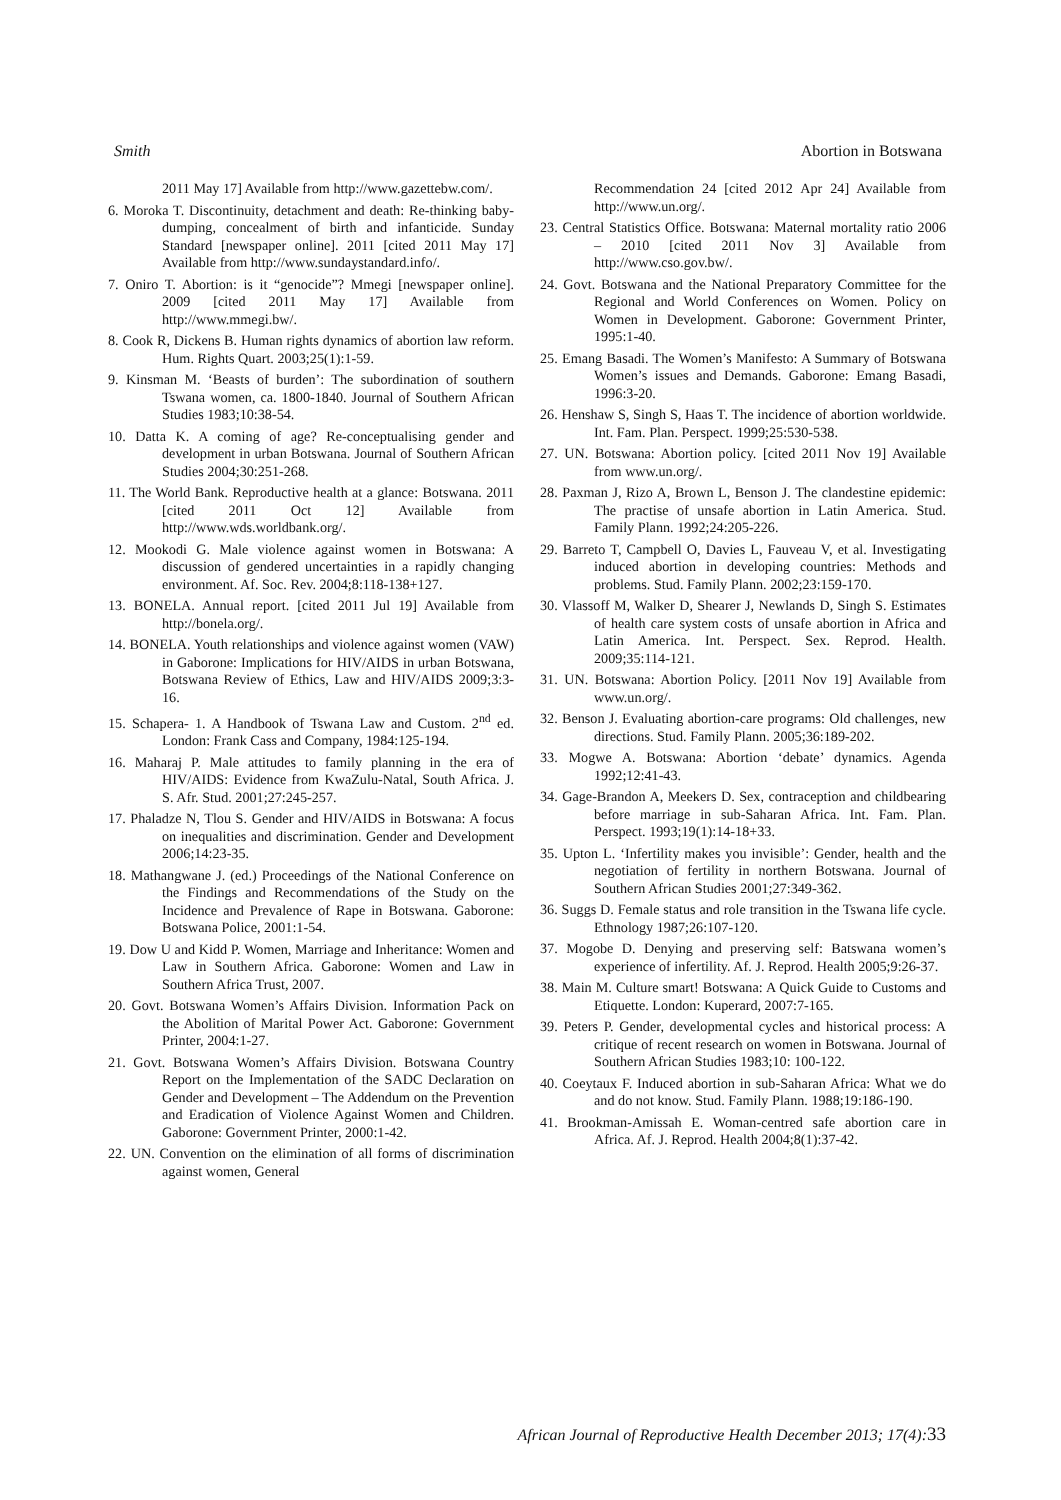Smith Abortion in Botswana
2011 May 17] Available from http://www.gazettebw.com/.
6. Moroka T. Discontinuity, detachment and death: Re-thinking baby-dumping, concealment of birth and infanticide. Sunday Standard [newspaper online]. 2011 [cited 2011 May 17] Available from http://www.sundaystandard.info/.
7. Oniro T. Abortion: is it “genocide”? Mmegi [newspaper online]. 2009 [cited 2011 May 17] Available from http://www.mmegi.bw/.
8. Cook R, Dickens B. Human rights dynamics of abortion law reform. Hum. Rights Quart. 2003;25(1):1-59.
9. Kinsman M. ‘Beasts of burden’: The subordination of southern Tswana women, ca. 1800-1840. Journal of Southern African Studies 1983;10:38-54.
10. Datta K. A coming of age? Re-conceptualising gender and development in urban Botswana. Journal of Southern African Studies 2004;30:251-268.
11. The World Bank. Reproductive health at a glance: Botswana. 2011 [cited 2011 Oct 12] Available from http://www.wds.worldbank.org/.
12. Mookodi G. Male violence against women in Botswana: A discussion of gendered uncertainties in a rapidly changing environment. Af. Soc. Rev. 2004;8:118-138+127.
13. BONELA. Annual report. [cited 2011 Jul 19] Available from http://bonela.org/.
14. BONELA. Youth relationships and violence against women (VAW) in Gaborone: Implications for HIV/AIDS in urban Botswana, Botswana Review of Ethics, Law and HIV/AIDS 2009;3:3-16.
15. Schapera- 1. A Handbook of Tswana Law and Custom. 2<sup>nd</sup> ed. London: Frank Cass and Company, 1984:125-194.
16. Maharaj P. Male attitudes to family planning in the era of HIV/AIDS: Evidence from KwaZulu-Natal, South Africa. J. S. Afr. Stud. 2001;27:245-257.
17. Phaladze N, Tlou S. Gender and HIV/AIDS in Botswana: A focus on inequalities and discrimination. Gender and Development 2006;14:23-35.
18. Mathangwane J. (ed.) Proceedings of the National Conference on the Findings and Recommendations of the Study on the Incidence and Prevalence of Rape in Botswana. Gaborone: Botswana Police, 2001:1-54.
19. Dow U and Kidd P. Women, Marriage and Inheritance: Women and Law in Southern Africa. Gaborone: Women and Law in Southern Africa Trust, 2007.
20. Govt. Botswana Women’s Affairs Division. Information Pack on the Abolition of Marital Power Act. Gaborone: Government Printer, 2004:1-27.
21. Govt. Botswana Women’s Affairs Division. Botswana Country Report on the Implementation of the SADC Declaration on Gender and Development – The Addendum on the Prevention and Eradication of Violence Against Women and Children. Gaborone: Government Printer, 2000:1-42.
22. UN. Convention on the elimination of all forms of discrimination against women, General
Recommendation 24 [cited 2012 Apr 24] Available from http://www.un.org/.
23. Central Statistics Office. Botswana: Maternal mortality ratio 2006 – 2010 [cited 2011 Nov 3] Available from http://www.cso.gov.bw/.
24. Govt. Botswana and the National Preparatory Committee for the Regional and World Conferences on Women. Policy on Women in Development. Gaborone: Government Printer, 1995:1-40.
25. Emang Basadi. The Women’s Manifesto: A Summary of Botswana Women’s issues and Demands. Gaborone: Emang Basadi, 1996:3-20.
26. Henshaw S, Singh S, Haas T. The incidence of abortion worldwide. Int. Fam. Plan. Perspect. 1999;25:530-538.
27. UN. Botswana: Abortion policy. [cited 2011 Nov 19] Available from www.un.org/.
28. Paxman J, Rizo A, Brown L, Benson J. The clandestine epidemic: The practise of unsafe abortion in Latin America. Stud. Family Plann. 1992;24:205-226.
29. Barreto T, Campbell O, Davies L, Fauveau V, et al. Investigating induced abortion in developing countries: Methods and problems. Stud. Family Plann. 2002;23:159-170.
30. Vlassoff M, Walker D, Shearer J, Newlands D, Singh S. Estimates of health care system costs of unsafe abortion in Africa and Latin America. Int. Perspect. Sex. Reprod. Health. 2009;35:114-121.
31. UN. Botswana: Abortion Policy. [2011 Nov 19] Available from www.un.org/.
32. Benson J. Evaluating abortion-care programs: Old challenges, new directions. Stud. Family Plann. 2005;36:189-202.
33. Mogwe A. Botswana: Abortion ‘debate’ dynamics. Agenda 1992;12:41-43.
34. Gage-Brandon A, Meekers D. Sex, contraception and childbearing before marriage in sub-Saharan Africa. Int. Fam. Plan. Perspect. 1993;19(1):14-18+33.
35. Upton L. ‘Infertility makes you invisible’: Gender, health and the negotiation of fertility in northern Botswana. Journal of Southern African Studies 2001;27:349-362.
36. Suggs D. Female status and role transition in the Tswana life cycle. Ethnology 1987;26:107-120.
37. Mogobe D. Denying and preserving self: Batswana women’s experience of infertility. Af. J. Reprod. Health 2005;9:26-37.
38. Main M. Culture smart! Botswana: A Quick Guide to Customs and Etiquette. London: Kuperard, 2007:7-165.
39. Peters P. Gender, developmental cycles and historical process: A critique of recent research on women in Botswana. Journal of Southern African Studies 1983;10: 100-122.
40. Coeytaux F. Induced abortion in sub-Saharan Africa: What we do and do not know. Stud. Family Plann. 1988;19:186-190.
41. Brookman-Amissah E. Woman-centred safe abortion care in Africa. Af. J. Reprod. Health 2004;8(1):37-42.
African Journal of Reproductive Health December 2013; 17(4):33